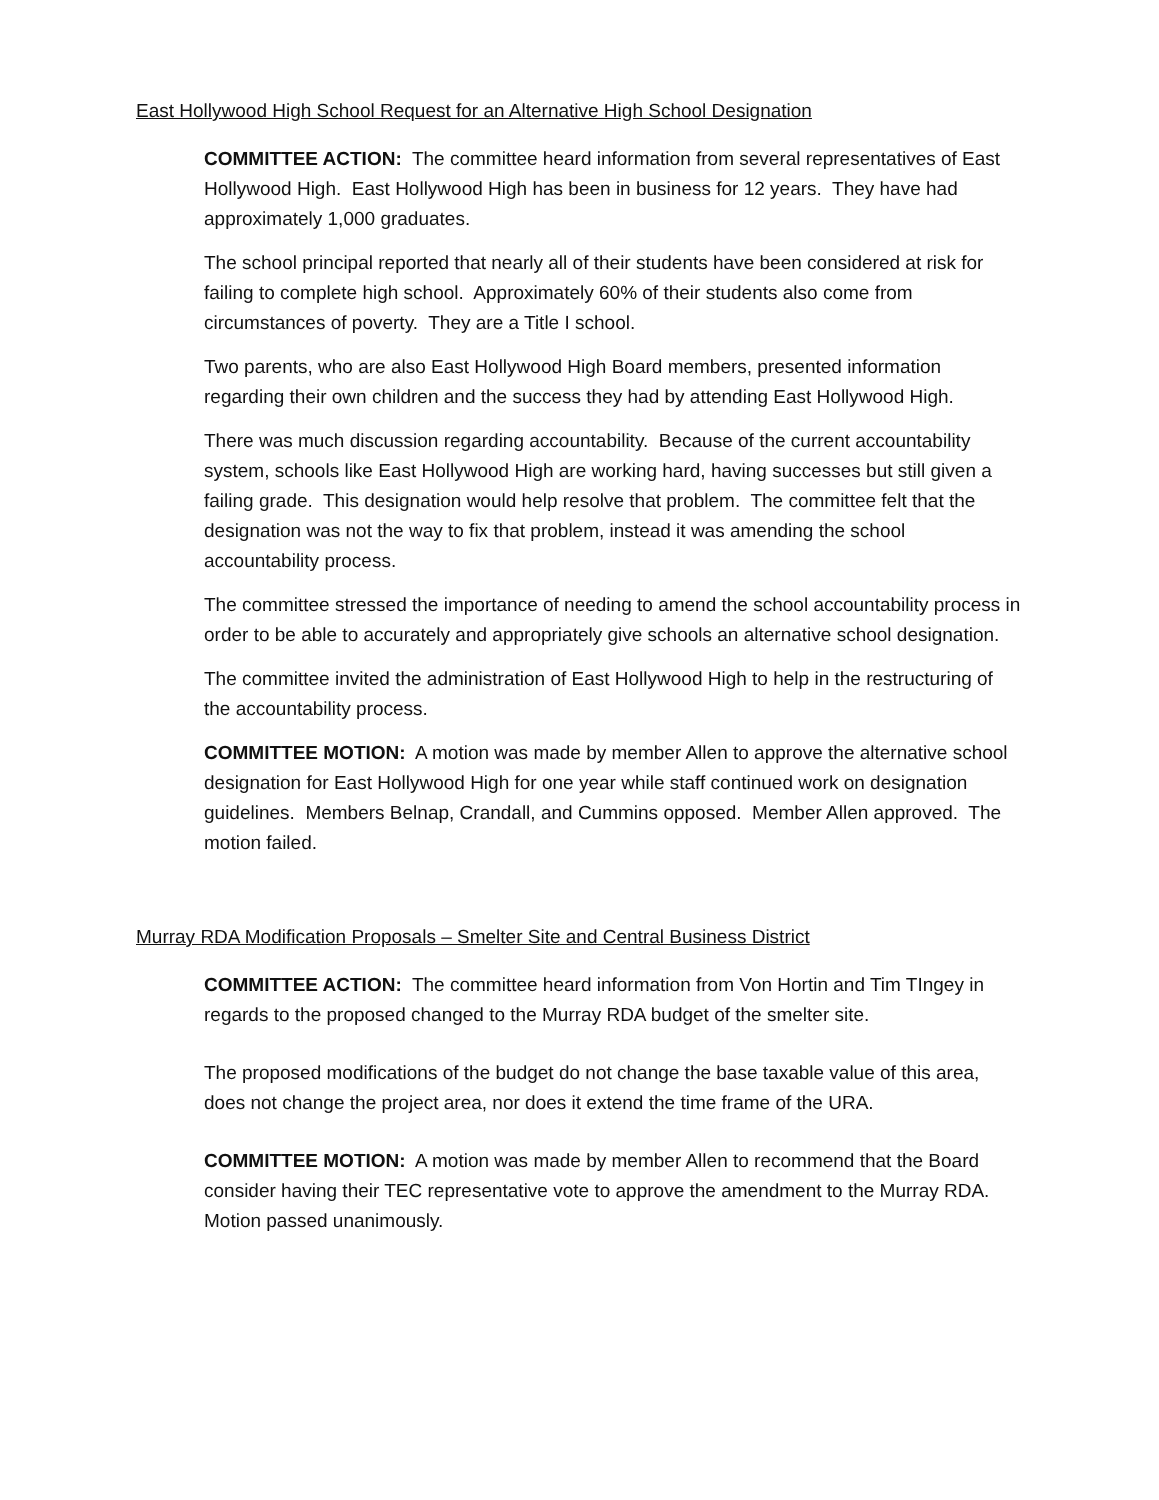East Hollywood High School Request for an Alternative High School Designation
COMMITTEE ACTION: The committee heard information from several representatives of East Hollywood High. East Hollywood High has been in business for 12 years. They have had approximately 1,000 graduates.
The school principal reported that nearly all of their students have been considered at risk for failing to complete high school. Approximately 60% of their students also come from circumstances of poverty. They are a Title I school.
Two parents, who are also East Hollywood High Board members, presented information regarding their own children and the success they had by attending East Hollywood High.
There was much discussion regarding accountability. Because of the current accountability system, schools like East Hollywood High are working hard, having successes but still given a failing grade. This designation would help resolve that problem. The committee felt that the designation was not the way to fix that problem, instead it was amending the school accountability process.
The committee stressed the importance of needing to amend the school accountability process in order to be able to accurately and appropriately give schools an alternative school designation.
The committee invited the administration of East Hollywood High to help in the restructuring of the accountability process.
COMMITTEE MOTION: A motion was made by member Allen to approve the alternative school designation for East Hollywood High for one year while staff continued work on designation guidelines. Members Belnap, Crandall, and Cummins opposed. Member Allen approved. The motion failed.
Murray RDA Modification Proposals – Smelter Site and Central Business District
COMMITTEE ACTION: The committee heard information from Von Hortin and Tim TIngey in regards to the proposed changed to the Murray RDA budget of the smelter site.
The proposed modifications of the budget do not change the base taxable value of this area, does not change the project area, nor does it extend the time frame of the URA.
COMMITTEE MOTION: A motion was made by member Allen to recommend that the Board consider having their TEC representative vote to approve the amendment to the Murray RDA. Motion passed unanimously.